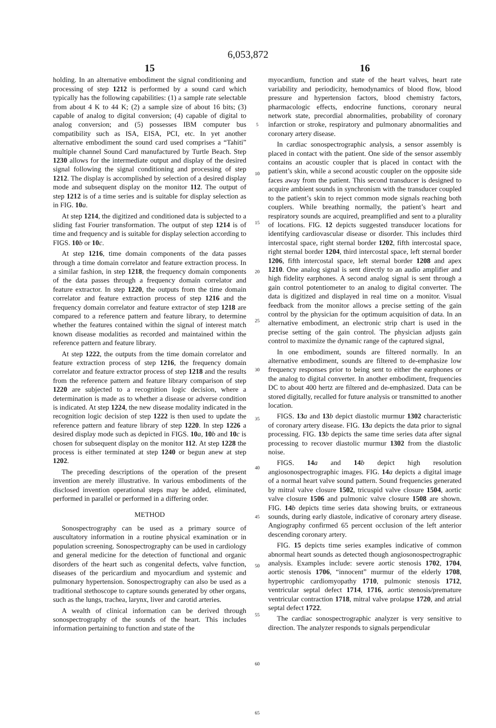6,053,872
15
holding. In an alternative embodiment the signal conditioning and processing of step 1212 is performed by a sound card which typically has the following capabilities: (1) a sample rate selectable from about 4 K to 44 K; (2) a sample size of about 16 bits; (3) capable of analog to digital conversion; (4) capable of digital to analog conversion; and (5) possesses IBM computer bus compatibility such as ISA, EISA, PCI, etc. In yet another alternative embodiment the sound card used comprises a “Tahiti” multiple channel Sound Card manufactured by Turtle Beach. Step 1230 allows for the intermediate output and display of the desired signal following the signal conditioning and processing of step 1212. The display is accomplished by selection of a desired display mode and subsequent display on the monitor 112. The output of step 1212 is of a time series and is suitable for display selection as in FIG. 10 a.
At step 1214, the digitized and conditioned data is subjected to a sliding fast Fourier transformation. The output of step 1214 is of time and frequency and is suitable for display selection according to FIGS. 10 b or 10 c.
At step 1216, time domain components of the data passes through a time domain correlator and feature extraction process. In a similar fashion, in step 1218, the frequency domain components of the data passes through a frequency domain correlator and feature extractor. In step 1220, the outputs from the time domain correlator and feature extraction process of step 1216 and the frequency domain correlator and feature extractor of step 1218 are compared to a reference pattern and feature library, to determine whether the features contained within the signal of interest match known disease modalities as recorded and maintained within the reference pattern and feature library.
At step 1222, the outputs from the time domain correlator and feature extraction process of step 1216, the frequency domain correlator and feature extractor process of step 1218 and the results from the reference pattern and feature library comparison of step 1220 are subjected to a recognition logic decision, where a determination is made as to whether a disease or adverse condition is indicated. At step 1224, the new disease modality indicated in the recognition logic decision of step 1222 is then used to update the reference pattern and feature library of step 1220. In step 1226 a desired display mode such as depicted in FIGS. 10 a, 10 b and 10 c is chosen for subsequent display on the monitor 112. At step 1228 the process is either terminated at step 1240 or begun anew at step 1202.
The preceding descriptions of the operation of the present invention are merely illustrative. In various embodiments of the disclosed invention operational steps may be added, eliminated, performed in parallel or performed in a differing order.
METHOD
Sonospectrography can be used as a primary source of auscultatory information in a routine physical examination or in population screening. Sonospectrography can be used in cardiology and general medicine for the detection of functional and organic disorders of the heart such as congenital defects, valve function, diseases of the pericardium and myocardium and systemic and pulmonary hypertension. Sonospectrography can also be used as a traditional stethoscope to capture sounds generated by other organs, such as the lungs, trachea, larynx, liver and carotid arteries.
A wealth of clinical information can be derived through sonospectrography of the sounds of the heart. This includes information pertaining to function and state of the
5
10
15
20
25
30
35
40
45
50
55
60
65
16
myocardium, function and state of the heart valves, heart rate variability and periodicity, hemodynamics of blood flow, blood pressure and hypertension factors, blood chemistry factors, pharmacologic effects, endocrine functions, coronary neural network state, precordial abnormalities, probability of coronary infarction or stroke, respiratory and pulmonary abnormalities and coronary artery disease.
In cardiac sonospectrographic analysis, a sensor assembly is placed in contact with the patient. One side of the sensor assembly contains an acoustic coupler that is placed in contact with the patient’s skin, while a second acoustic coupler on the opposite side faces away from the patient. This second transducer is designed to acquire ambient sounds in synchronism with the transducer coupled to the patient’s skin to reject common mode signals reaching both couplers. While breathing normally, the patient’s heart and respiratory sounds are acquired, preamplified and sent to a plurality of locations. FIG. 12 depicts suggested transducer locations for identifying cardiovascular disease or disorder. This includes third intercostal space, right sternal border 1202, fifth intercostal space, right sternal border 1204, third intercostal space, left sternal border 1206, fifth intercostal space, left sternal border 1208 and apex 1210. One analog signal is sent directly to an audio amplifier and high fidelity earphones. A second analog signal is sent through a gain control potentiometer to an analog to digital converter. The data is digitized and displayed in real time on a monitor. Visual feedback from the monitor allows a precise setting of the gain control by the physician for the optimum acquisition of data. In an alternative embodiment, an electronic strip chart is used in the precise setting of the gain control. The physician adjusts gain control to maximize the dynamic range of the captured signal,
In one embodiment, sounds are filtered normally. In an alternative embodiment, sounds are filtered to de-emphasize low frequency responses prior to being sent to either the earphones or the analog to digital converter. In another embodiment, frequencies DC to about 400 hertz are filtered and de-emphasized. Data can be stored digitally, recalled for future analysis or transmitted to another location.
FIGS. 13 a and 13 b depict diastolic murmur 1302 characteristic of coronary artery disease. FIG. 13 a depicts the data prior to signal processing. FIG. 13 b depicts the same time series data after signal processing to recover diastolic murmur 1302 from the diastolic noise.
FIGS. 14 a and 14 b depict high resolution angiosonospectrographic images. FIG. 14 a depicts a digital image of a normal heart valve sound pattern. Sound frequencies generated by mitral valve closure 1502, tricuspid valve closure 1504, aortic valve closure 1506 and pulmonic valve closure 1508 are shown. FIG. 14 b depicts time series data showing bruits, or extraneous sounds, during early diastole, indicative of coronary artery disease. Angiography confirmed 65 percent occlusion of the left anterior descending coronary artery.
FIG. 15 depicts time series examples indicative of common abnormal heart sounds as detected though angiosonospectrographic analysis. Examples include: severe aortic stenosis 1702, 1704, aortic stenosis 1706, “innocent” murmur of the elderly 1708, hypertrophic cardiomyopathy 1710, pulmonic stenosis 1712, ventricular septal defect 1714, 1716, aortic stenosis/premature ventricular contraction 1718, mitral valve prolapse 1720, and atrial septal defect 1722.
The cardiac sonospectrographic analyzer is very sensitive to direction. The analyzer responds to signals perpendicular